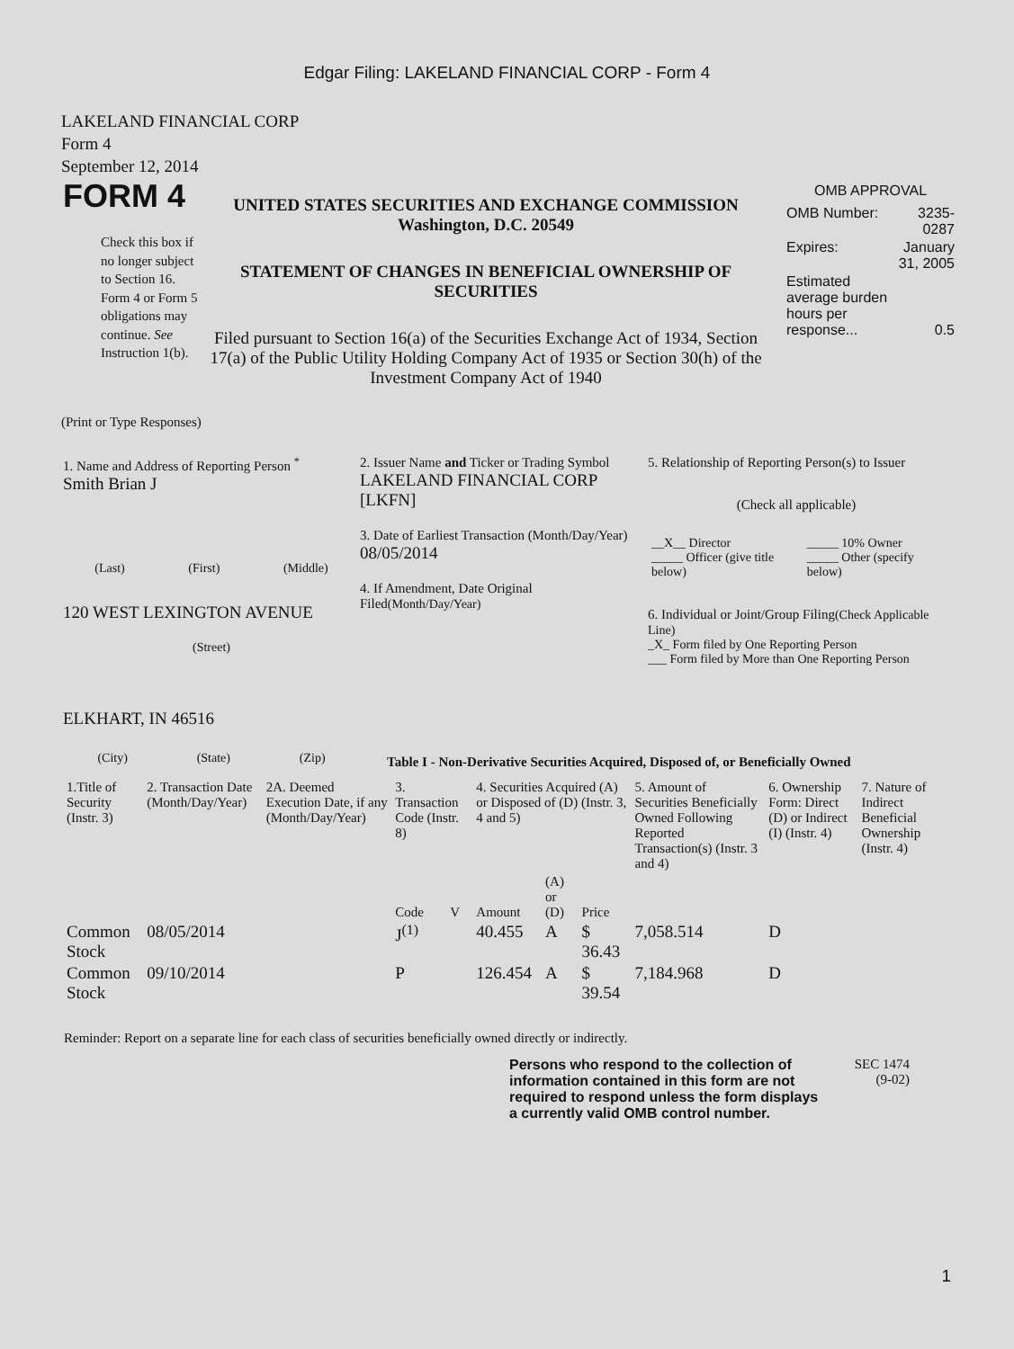Edgar Filing: LAKELAND FINANCIAL CORP - Form 4
LAKELAND FINANCIAL CORP
Form 4
September 12, 2014
FORM 4
Check this box if no longer subject to Section 16. Form 4 or Form 5 obligations may continue. See Instruction 1(b).
UNITED STATES SECURITIES AND EXCHANGE COMMISSION
Washington, D.C. 20549
STATEMENT OF CHANGES IN BENEFICIAL OWNERSHIP OF SECURITIES
Filed pursuant to Section 16(a) of the Securities Exchange Act of 1934, Section 17(a) of the Public Utility Holding Company Act of 1935 or Section 30(h) of the Investment Company Act of 1940
OMB APPROVAL
| OMB Number: | 3235-0287 |
| Expires: | January 31, 2005 |
| Estimated average burden hours per response... | 0.5 |
(Print or Type Responses)
1. Name and Address of Reporting Person <sup>*</sup>
Smith Brian J
(Last) (First) (Middle)
120 WEST LEXINGTON AVENUE
(Street)
ELKHART, IN 46516
(City) (State) (Zip)
2. Issuer Name and Ticker or Trading Symbol
LAKELAND FINANCIAL CORP [LKFN]
3. Date of Earliest Transaction (Month/Day/Year)
08/05/2014
4. If Amendment, Date Original Filed(Month/Day/Year)
5. Relationship of Reporting Person(s) to Issuer
(Check all applicable)
| __X__ Director _____ Officer (give title below) | _____ 10% Owner _____ Other (specify below) |
6. Individual or Joint/Group Filing(Check Applicable Line)
_X_ Form filed by One Reporting Person
___ Form filed by More than One Reporting Person
Table I - Non-Derivative Securities Acquired, Disposed of, or Beneficially Owned
| 1.Title of Security (Instr. 3) | 2. Transaction Date (Month/Day/Year) | 2A. Deemed Execution Date, if any (Month/Day/Year) | 3. Transaction Code (Instr. 8) | | 4. Securities Acquired (A) or Disposed of (D) (Instr. 3, 4 and 5) | | | 5. Amount of Securities Beneficially Owned Following Reported Transaction(s) (Instr. 3 and 4) | 6. Ownership Form: Direct (D) or Indirect (I) (Instr. 4) | 7. Nature of Indirect Beneficial Ownership (Instr. 4) |
| --- | --- | --- | --- | --- | --- | --- | --- | --- | --- | --- |
| | | | Code | V | Amount | (A) or (D) | Price | | | |
| Common Stock | 08/05/2014 | | J<sup>(1)</sup> | | 40.455 | A | $ 36.43 | 7,058.514 | D | |
| Common Stock | 09/10/2014 | | P | | 126.454 | A | $ 39.54 | 7,184.968 | D | |
Reminder: Report on a separate line for each class of securities beneficially owned directly or indirectly.
Persons who respond to the collection of information contained in this form are not required to respond unless the form displays a currently valid OMB control number.
SEC 1474
(9-02)
1